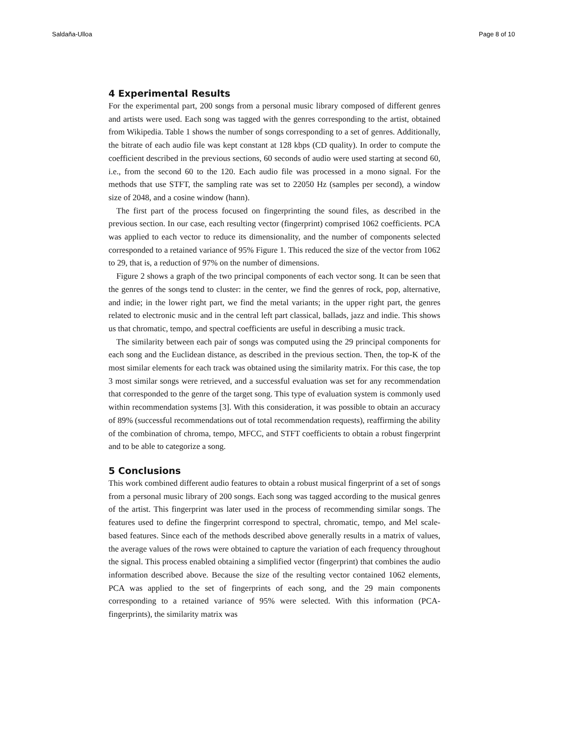Saldaña-Ulloa Page 8 of 10
4 Experimental Results
For the experimental part, 200 songs from a personal music library composed of different genres and artists were used. Each song was tagged with the genres corresponding to the artist, obtained from Wikipedia. Table 1 shows the number of songs corresponding to a set of genres. Additionally, the bitrate of each audio file was kept constant at 128 kbps (CD quality). In order to compute the coefficient described in the previous sections, 60 seconds of audio were used starting at second 60, i.e., from the second 60 to the 120. Each audio file was processed in a mono signal. For the methods that use STFT, the sampling rate was set to 22050 Hz (samples per second), a window size of 2048, and a cosine window (hann).
The first part of the process focused on fingerprinting the sound files, as described in the previous section. In our case, each resulting vector (fingerprint) comprised 1062 coefficients. PCA was applied to each vector to reduce its dimensionality, and the number of components selected corresponded to a retained variance of 95% Figure 1. This reduced the size of the vector from 1062 to 29, that is, a reduction of 97% on the number of dimensions.
Figure 2 shows a graph of the two principal components of each vector song. It can be seen that the genres of the songs tend to cluster: in the center, we find the genres of rock, pop, alternative, and indie; in the lower right part, we find the metal variants; in the upper right part, the genres related to electronic music and in the central left part classical, ballads, jazz and indie. This shows us that chromatic, tempo, and spectral coefficients are useful in describing a music track.
The similarity between each pair of songs was computed using the 29 principal components for each song and the Euclidean distance, as described in the previous section. Then, the top-K of the most similar elements for each track was obtained using the similarity matrix. For this case, the top 3 most similar songs were retrieved, and a successful evaluation was set for any recommendation that corresponded to the genre of the target song. This type of evaluation system is commonly used within recommendation systems [3]. With this consideration, it was possible to obtain an accuracy of 89% (successful recommendations out of total recommendation requests), reaffirming the ability of the combination of chroma, tempo, MFCC, and STFT coefficients to obtain a robust fingerprint and to be able to categorize a song.
5 Conclusions
This work combined different audio features to obtain a robust musical fingerprint of a set of songs from a personal music library of 200 songs. Each song was tagged according to the musical genres of the artist. This fingerprint was later used in the process of recommending similar songs. The features used to define the fingerprint correspond to spectral, chromatic, tempo, and Mel scale-based features. Since each of the methods described above generally results in a matrix of values, the average values of the rows were obtained to capture the variation of each frequency throughout the signal. This process enabled obtaining a simplified vector (fingerprint) that combines the audio information described above. Because the size of the resulting vector contained 1062 elements, PCA was applied to the set of fingerprints of each song, and the 29 main components corresponding to a retained variance of 95% were selected. With this information (PCA-fingerprints), the similarity matrix was